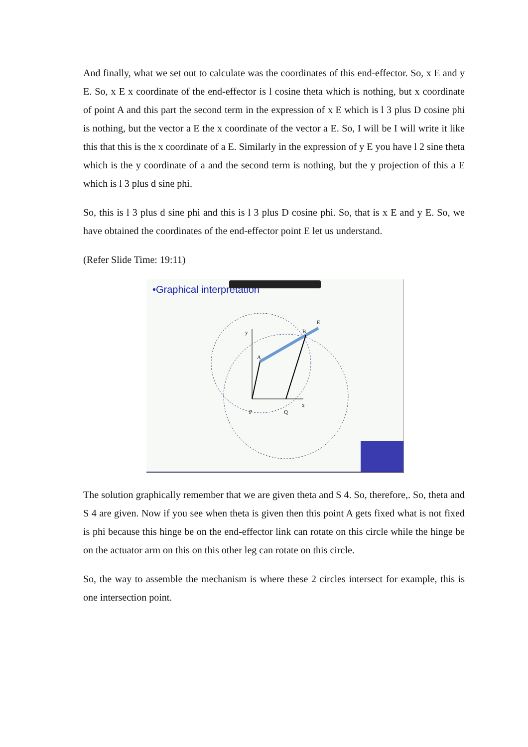And finally, what we set out to calculate was the coordinates of this end-effector. So, x E and y E. So, x E x coordinate of the end-effector is l cosine theta which is nothing, but x coordinate of point A and this part the second term in the expression of x E which is l 3 plus D cosine phi is nothing, but the vector a E the x coordinate of the vector a E. So, I will be I will write it like this that this is the x coordinate of a E. Similarly in the expression of y E you have l 2 sine theta which is the y coordinate of a and the second term is nothing, but the y projection of this a E which is l 3 plus d sine phi.
So, this is l 3 plus d sine phi and this is l 3 plus D cosine phi. So, that is x E and y E. So, we have obtained the coordinates of the end-effector point E let us understand.
(Refer Slide Time: 19:11)
•Graphical interpretation
P
Q
A
B
E
x
y
The solution graphically remember that we are given theta and S 4. So, therefore,. So, theta and S 4 are given. Now if you see when theta is given then this point A gets fixed what is not fixed is phi because this hinge be on the end-effector link can rotate on this circle while the hinge be on the actuator arm on this on this other leg can rotate on this circle.
So, the way to assemble the mechanism is where these 2 circles intersect for example, this is one intersection point.